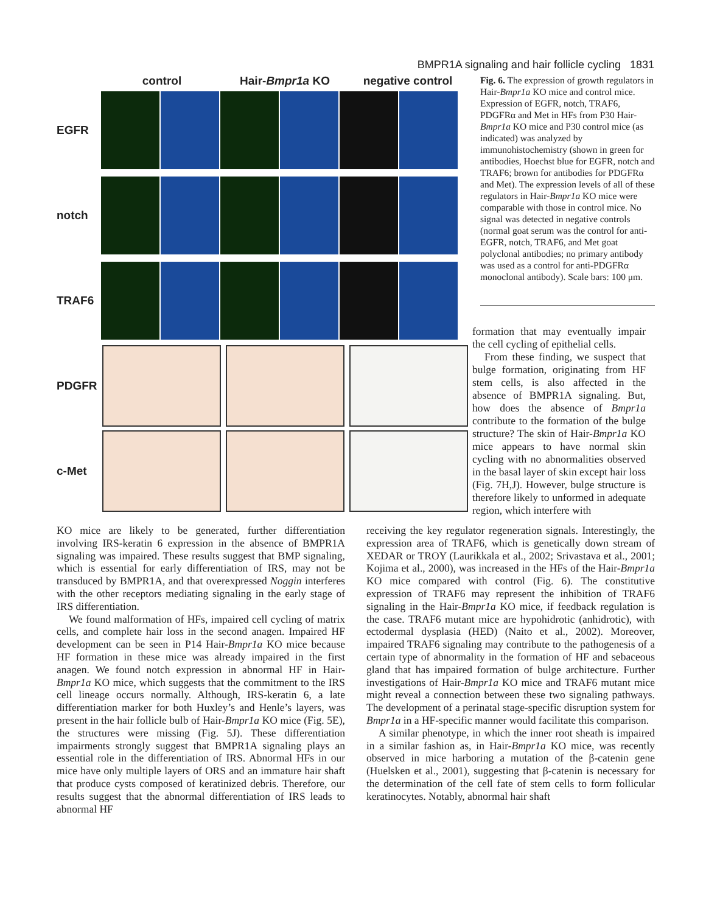BMPR1A signaling and hair follicle cycling 1831
control Hair-Bmpr1a KO negative control
EGFR
notch
TRAF6
PDGFR
c-Met
Fig. 6. The expression of growth regulators in Hair-Bmpr1a KO mice and control mice. Expression of EGFR, notch, TRAF6, PDGFRα and Met in HFs from P30 Hair-Bmpr1a KO mice and P30 control mice (as indicated) was analyzed by immunohistochemistry (shown in green for antibodies, Hoechst blue for EGFR, notch and TRAF6; brown for antibodies for PDGFRα and Met). The expression levels of all of these regulators in Hair-Bmpr1a KO mice were comparable with those in control mice. No signal was detected in negative controls (normal goat serum was the control for anti-EGFR, notch, TRAF6, and Met goat polyclonal antibodies; no primary antibody was used as a control for anti-PDGFRα monoclonal antibody). Scale bars: 100 μm.
formation that may eventually impair the cell cycling of epithelial cells.
From these finding, we suspect that bulge formation, originating from HF stem cells, is also affected in the absence of BMPR1A signaling. But, how does the absence of Bmpr1a contribute to the formation of the bulge structure? The skin of Hair-Bmpr1a KO mice appears to have normal skin cycling with no abnormalities observed in the basal layer of skin except hair loss (Fig. 7H,J). However, bulge structure is therefore likely to unformed in adequate region, which interfere with
KO mice are likely to be generated, further differentiation involving IRS-keratin 6 expression in the absence of BMPR1A signaling was impaired. These results suggest that BMP signaling, which is essential for early differentiation of IRS, may not be transduced by BMPR1A, and that overexpressed Noggin interferes with the other receptors mediating signaling in the early stage of IRS differentiation.
We found malformation of HFs, impaired cell cycling of matrix cells, and complete hair loss in the second anagen. Impaired HF development can be seen in P14 Hair-Bmpr1a KO mice because HF formation in these mice was already impaired in the first anagen. We found notch expression in abnormal HF in Hair-Bmpr1a KO mice, which suggests that the commitment to the IRS cell lineage occurs normally. Although, IRS-keratin 6, a late differentiation marker for both Huxley’s and Henle’s layers, was present in the hair follicle bulb of Hair-Bmpr1a KO mice (Fig. 5E), the structures were missing (Fig. 5J). These differentiation impairments strongly suggest that BMPR1A signaling plays an essential role in the differentiation of IRS. Abnormal HFs in our mice have only multiple layers of ORS and an immature hair shaft that produce cysts composed of keratinized debris. Therefore, our results suggest that the abnormal differentiation of IRS leads to abnormal HF
receiving the key regulator regeneration signals. Interestingly, the expression area of TRAF6, which is genetically down stream of XEDAR or TROY (Laurikkala et al., 2002; Srivastava et al., 2001; Kojima et al., 2000), was increased in the HFs of the Hair-Bmpr1a KO mice compared with control (Fig. 6). The constitutive expression of TRAF6 may represent the inhibition of TRAF6 signaling in the Hair-Bmpr1a KO mice, if feedback regulation is the case. TRAF6 mutant mice are hypohidrotic (anhidrotic), with ectodermal dysplasia (HED) (Naito et al., 2002). Moreover, impaired TRAF6 signaling may contribute to the pathogenesis of a certain type of abnormality in the formation of HF and sebaceous gland that has impaired formation of bulge architecture. Further investigations of Hair-Bmpr1a KO mice and TRAF6 mutant mice might reveal a connection between these two signaling pathways. The development of a perinatal stage-specific disruption system for Bmpr1a in a HF-specific manner would facilitate this comparison.
A similar phenotype, in which the inner root sheath is impaired in a similar fashion as, in Hair-Bmpr1a KO mice, was recently observed in mice harboring a mutation of the β-catenin gene (Huelsken et al., 2001), suggesting that β-catenin is necessary for the determination of the cell fate of stem cells to form follicular keratinocytes. Notably, abnormal hair shaft